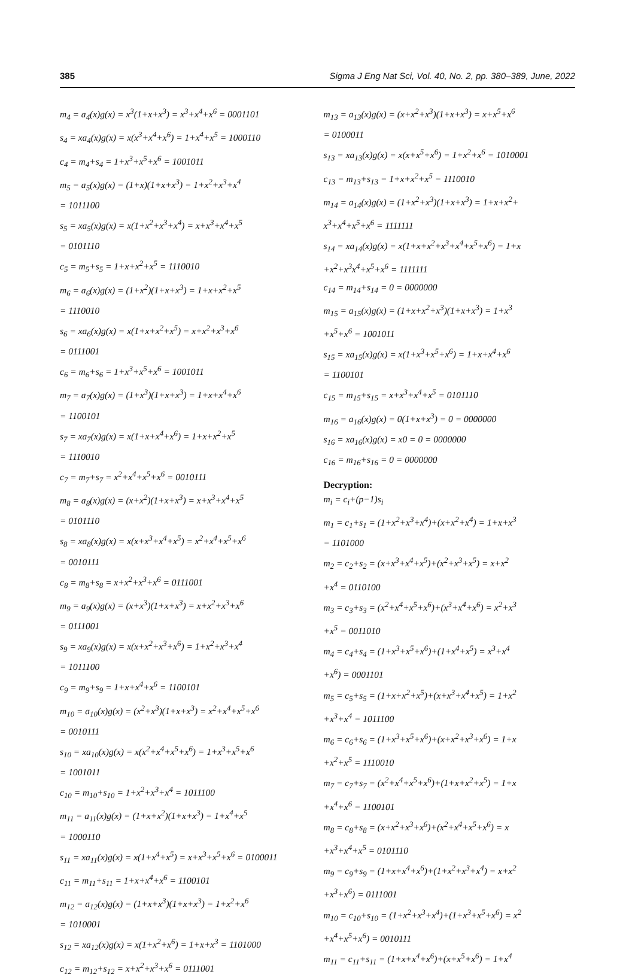385 Sigma J Eng Nat Sci, Vol. 40, No. 2, pp. 380–389, June, 2022
m<sub>4</sub> = a<sub>4</sub>(x)g(x) = x<sup>3</sup>(1+x+x<sup>3</sup>) = x<sup>3</sup>+x<sup>4</sup>+x<sup>6</sup> = 0001101
s<sub>4</sub> = xa<sub>4</sub>(x)g(x) = x(x<sup>3</sup>+x<sup>4</sup>+x<sup>6</sup>) = 1+x<sup>4</sup>+x<sup>5</sup> = 1000110
c<sub>4</sub> = m<sub>4</sub>+s<sub>4</sub> = 1+x<sup>3</sup>+x<sup>5</sup>+x<sup>6</sup> = 1001011
m<sub>5</sub> = a<sub>5</sub>(x)g(x) = (1+x)(1+x+x<sup>3</sup>) = 1+x<sup>2</sup>+x<sup>3</sup>+x<sup>4</sup>
= 1011100
s<sub>5</sub> = xa<sub>5</sub>(x)g(x) = x(1+x<sup>2</sup>+x<sup>3</sup>+x<sup>4</sup>) = x+x<sup>3</sup>+x<sup>4</sup>+x<sup>5</sup>
= 0101110
c<sub>5</sub> = m<sub>5</sub>+s<sub>5</sub> = 1+x+x<sup>2</sup>+x<sup>5</sup> = 1110010
m<sub>6</sub> = a<sub>6</sub>(x)g(x) = (1+x<sup>2</sup>)(1+x+x<sup>3</sup>) = 1+x+x<sup>2</sup>+x<sup>5</sup>
= 1110010
s<sub>6</sub> = xa<sub>6</sub>(x)g(x) = x(1+x+x<sup>2</sup>+x<sup>5</sup>) = x+x<sup>2</sup>+x<sup>3</sup>+x<sup>6</sup>
= 0111001
c<sub>6</sub> = m<sub>6</sub>+s<sub>6</sub> = 1+x<sup>3</sup>+x<sup>5</sup>+x<sup>6</sup> = 1001011
m<sub>7</sub> = a<sub>7</sub>(x)g(x) = (1+x<sup>3</sup>)(1+x+x<sup>3</sup>) = 1+x+x<sup>4</sup>+x<sup>6</sup>
= 1100101
s<sub>7</sub> = xa<sub>7</sub>(x)g(x) = x(1+x+x<sup>4</sup>+x<sup>6</sup>) = 1+x+x<sup>2</sup>+x<sup>5</sup>
= 1110010
c<sub>7</sub> = m<sub>7</sub>+s<sub>7</sub> = x<sup>2</sup>+x<sup>4</sup>+x<sup>5</sup>+x<sup>6</sup> = 0010111
m<sub>8</sub> = a<sub>8</sub>(x)g(x) = (x+x<sup>2</sup>)(1+x+x<sup>3</sup>) = x+x<sup>3</sup>+x<sup>4</sup>+x<sup>5</sup>
= 0101110
s<sub>8</sub> = xa<sub>8</sub>(x)g(x) = x(x+x<sup>3</sup>+x<sup>4</sup>+x<sup>5</sup>) = x<sup>2</sup>+x<sup>4</sup>+x<sup>5</sup>+x<sup>6</sup>
= 0010111
c<sub>8</sub> = m<sub>8</sub>+s<sub>8</sub> = x+x<sup>2</sup>+x<sup>3</sup>+x<sup>6</sup> = 0111001
m<sub>9</sub> = a<sub>9</sub>(x)g(x) = (x+x<sup>3</sup>)(1+x+x<sup>3</sup>) = x+x<sup>2</sup>+x<sup>3</sup>+x<sup>6</sup>
= 0111001
s<sub>9</sub> = xa<sub>9</sub>(x)g(x) = x(x+x<sup>2</sup>+x<sup>3</sup>+x<sup>6</sup>) = 1+x<sup>2</sup>+x<sup>3</sup>+x<sup>4</sup>
= 1011100
c<sub>9</sub> = m<sub>9</sub>+s<sub>9</sub> = 1+x+x<sup>4</sup>+x<sup>6</sup> = 1100101
m<sub>10</sub> = a<sub>10</sub>(x)g(x) = (x<sup>2</sup>+x<sup>3</sup>)(1+x+x<sup>3</sup>) = x<sup>2</sup>+x<sup>4</sup>+x<sup>5</sup>+x<sup>6</sup>
= 0010111
s<sub>10</sub> = xa<sub>10</sub>(x)g(x) = x(x<sup>2</sup>+x<sup>4</sup>+x<sup>5</sup>+x<sup>6</sup>) = 1+x<sup>3</sup>+x<sup>5</sup>+x<sup>6</sup>
= 1001011
c<sub>10</sub> = m<sub>10</sub>+s<sub>10</sub> = 1+x<sup>2</sup>+x<sup>3</sup>+x<sup>4</sup> = 1011100
m<sub>11</sub> = a<sub>11</sub>(x)g(x) = (1+x+x<sup>2</sup>)(1+x+x<sup>3</sup>) = 1+x<sup>4</sup>+x<sup>5</sup>
= 1000110
s<sub>11</sub> = xa<sub>11</sub>(x)g(x) = x(1+x<sup>4</sup>+x<sup>5</sup>) = x+x<sup>3</sup>+x<sup>5</sup>+x<sup>6</sup> = 0100011
c<sub>11</sub> = m<sub>11</sub>+s<sub>11</sub> = 1+x+x<sup>4</sup>+x<sup>6</sup> = 1100101
m<sub>12</sub> = a<sub>12</sub>(x)g(x) = (1+x+x<sup>3</sup>)(1+x+x<sup>3</sup>) = 1+x<sup>2</sup>+x<sup>6</sup>
= 1010001
s<sub>12</sub> = xa<sub>12</sub>(x)g(x) = x(1+x<sup>2</sup>+x<sup>6</sup>) = 1+x+x<sup>3</sup> = 1101000
c<sub>12</sub> = m<sub>12</sub>+s<sub>12</sub> = x+x<sup>2</sup>+x<sup>3</sup>+x<sup>6</sup> = 0111001
m<sub>13</sub> = a<sub>13</sub>(x)g(x) = (x+x<sup>2</sup>+x<sup>3</sup>)(1+x+x<sup>3</sup>) = x+x<sup>5</sup>+x<sup>6</sup>
= 0100011
s<sub>13</sub> = xa<sub>13</sub>(x)g(x) = x(x+x<sup>5</sup>+x<sup>6</sup>) = 1+x<sup>2</sup>+x<sup>6</sup> = 1010001
c<sub>13</sub> = m<sub>13</sub>+s<sub>13</sub> = 1+x+x<sup>2</sup>+x<sup>5</sup> = 1110010
m<sub>14</sub> = a<sub>14</sub>(x)g(x) = (1+x<sup>2</sup>+x<sup>3</sup>)(1+x+x<sup>3</sup>) = 1+x+x<sup>2</sup>+
x<sup>3</sup>+x<sup>4</sup>+x<sup>5</sup>+x<sup>6</sup> = 1111111
s<sub>14</sub> = xa<sub>14</sub>(x)g(x) = x(1+x+x<sup>2</sup>+x<sup>3</sup>+x<sup>4</sup>+x<sup>5</sup>+x<sup>6</sup>) = 1+x
+x<sup>2</sup>+x<sup>3</sup>x<sup>4</sup>+x<sup>5</sup>+x<sup>6</sup> = 1111111
c<sub>14</sub> = m<sub>14</sub>+s<sub>14</sub> = 0 = 0000000
m<sub>15</sub> = a<sub>15</sub>(x)g(x) = (1+x+x<sup>2</sup>+x<sup>3</sup>)(1+x+x<sup>3</sup>) = 1+x<sup>3</sup>
+x<sup>5</sup>+x<sup>6</sup> = 1001011
s<sub>15</sub> = xa<sub>15</sub>(x)g(x) = x(1+x<sup>3</sup>+x<sup>5</sup>+x<sup>6</sup>) = 1+x+x<sup>4</sup>+x<sup>6</sup>
= 1100101
c<sub>15</sub> = m<sub>15</sub>+s<sub>15</sub> = x+x<sup>3</sup>+x<sup>4</sup>+x<sup>5</sup> = 0101110
m<sub>16</sub> = a<sub>16</sub>(x)g(x) = 0(1+x+x<sup>3</sup>) = 0 = 0000000
s<sub>16</sub> = xa<sub>16</sub>(x)g(x) = x0 = 0 = 0000000
c<sub>16</sub> = m<sub>16</sub>+s<sub>16</sub> = 0 = 0000000
Decryption:
m<sub>i</sub> = c<sub>i</sub>+(p−1)s<sub>i</sub>
m<sub>1</sub> = c<sub>1</sub>+s<sub>1</sub> = (1+x<sup>2</sup>+x<sup>3</sup>+x<sup>4</sup>)+(x+x<sup>2</sup>+x<sup>4</sup>) = 1+x+x<sup>3</sup>
= 1101000
m<sub>2</sub> = c<sub>2</sub>+s<sub>2</sub> = (x+x<sup>3</sup>+x<sup>4</sup>+x<sup>5</sup>)+(x<sup>2</sup>+x<sup>3</sup>+x<sup>5</sup>) = x+x<sup>2</sup>
+x<sup>4</sup> = 0110100
m<sub>3</sub> = c<sub>3</sub>+s<sub>3</sub> = (x<sup>2</sup>+x<sup>4</sup>+x<sup>5</sup>+x<sup>6</sup>)+(x<sup>3</sup>+x<sup>4</sup>+x<sup>6</sup>) = x<sup>2</sup>+x<sup>3</sup>
+x<sup>5</sup> = 0011010
m<sub>4</sub> = c<sub>4</sub>+s<sub>4</sub> = (1+x<sup>3</sup>+x<sup>5</sup>+x<sup>6</sup>)+(1+x<sup>4</sup>+x<sup>5</sup>) = x<sup>3</sup>+x<sup>4</sup>
+x<sup>6</sup>) = 0001101
m<sub>5</sub> = c<sub>5</sub>+s<sub>5</sub> = (1+x+x<sup>2</sup>+x<sup>5</sup>)+(x+x<sup>3</sup>+x<sup>4</sup>+x<sup>5</sup>) = 1+x<sup>2</sup>
+x<sup>3</sup>+x<sup>4</sup> = 1011100
m<sub>6</sub> = c<sub>6</sub>+s<sub>6</sub> = (1+x<sup>3</sup>+x<sup>5</sup>+x<sup>6</sup>)+(x+x<sup>2</sup>+x<sup>3</sup>+x<sup>6</sup>) = 1+x
+x<sup>2</sup>+x<sup>5</sup> = 1110010
m<sub>7</sub> = c<sub>7</sub>+s<sub>7</sub> = (x<sup>2</sup>+x<sup>4</sup>+x<sup>5</sup>+x<sup>6</sup>)+(1+x+x<sup>2</sup>+x<sup>5</sup>) = 1+x
+x<sup>4</sup>+x<sup>6</sup> = 1100101
m<sub>8</sub> = c<sub>8</sub>+s<sub>8</sub> = (x+x<sup>2</sup>+x<sup>3</sup>+x<sup>6</sup>)+(x<sup>2</sup>+x<sup>4</sup>+x<sup>5</sup>+x<sup>6</sup>) = x
+x<sup>3</sup>+x<sup>4</sup>+x<sup>5</sup> = 0101110
m<sub>9</sub> = c<sub>9</sub>+s<sub>9</sub> = (1+x+x<sup>4</sup>+x<sup>6</sup>)+(1+x<sup>2</sup>+x<sup>3</sup>+x<sup>4</sup>) = x+x<sup>2</sup>
+x<sup>3</sup>+x<sup>6</sup>) = 0111001
m<sub>10</sub> = c<sub>10</sub>+s<sub>10</sub> = (1+x<sup>2</sup>+x<sup>3</sup>+x<sup>4</sup>)+(1+x<sup>3</sup>+x<sup>5</sup>+x<sup>6</sup>) = x<sup>2</sup>
+x<sup>4</sup>+x<sup>5</sup>+x<sup>6</sup>) = 0010111
m<sub>11</sub> = c<sub>11</sub>+s<sub>11</sub> = (1+x+x<sup>4</sup>+x<sup>6</sup>)+(x+x<sup>5</sup>+x<sup>6</sup>) = 1+x<sup>4</sup>